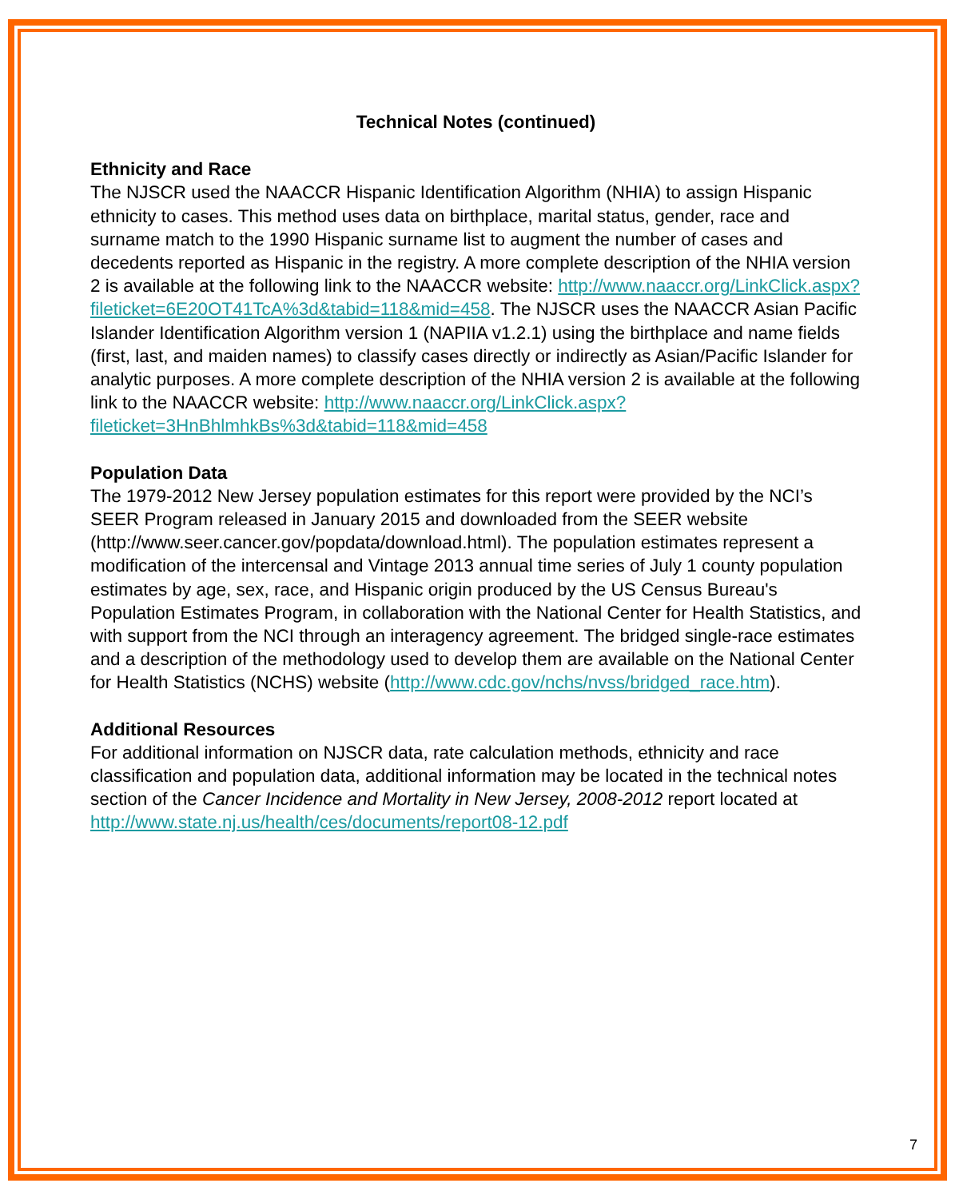Technical Notes (continued)
Ethnicity and Race
The NJSCR used the NAACCR Hispanic Identification Algorithm (NHIA) to assign Hispanic ethnicity to cases. This method uses data on birthplace, marital status, gender, race and surname match to the 1990 Hispanic surname list to augment the number of cases and decedents reported as Hispanic in the registry. A more complete description of the NHIA version 2 is available at the following link to the NAACCR website: http://www.naaccr.org/LinkClick.aspx?fileticket=6E20OT41TcA%3d&tabid=118&mid=458. The NJSCR uses the NAACCR Asian Pacific Islander Identification Algorithm version 1 (NAPIIA v1.2.1) using the birthplace and name fields (first, last, and maiden names) to classify cases directly or indirectly as Asian/Pacific Islander for analytic purposes. A more complete description of the NHIA version 2 is available at the following link to the NAACCR website: http://www.naaccr.org/LinkClick.aspx?fileticket=3HnBhlmhkBs%3d&tabid=118&mid=458
Population Data
The 1979-2012 New Jersey population estimates for this report were provided by the NCI’s SEER Program released in January 2015 and downloaded from the SEER website (http://www.seer.cancer.gov/popdata/download.html). The population estimates represent a modification of the intercensal and Vintage 2013 annual time series of July 1 county population estimates by age, sex, race, and Hispanic origin produced by the US Census Bureau's Population Estimates Program, in collaboration with the National Center for Health Statistics, and with support from the NCI through an interagency agreement. The bridged single-race estimates and a description of the methodology used to develop them are available on the National Center for Health Statistics (NCHS) website (http://www.cdc.gov/nchs/nvss/bridged_race.htm).
Additional Resources
For additional information on NJSCR data, rate calculation methods, ethnicity and race classification and population data, additional information may be located in the technical notes section of the Cancer Incidence and Mortality in New Jersey, 2008-2012 report located at http://www.state.nj.us/health/ces/documents/report08-12.pdf
7